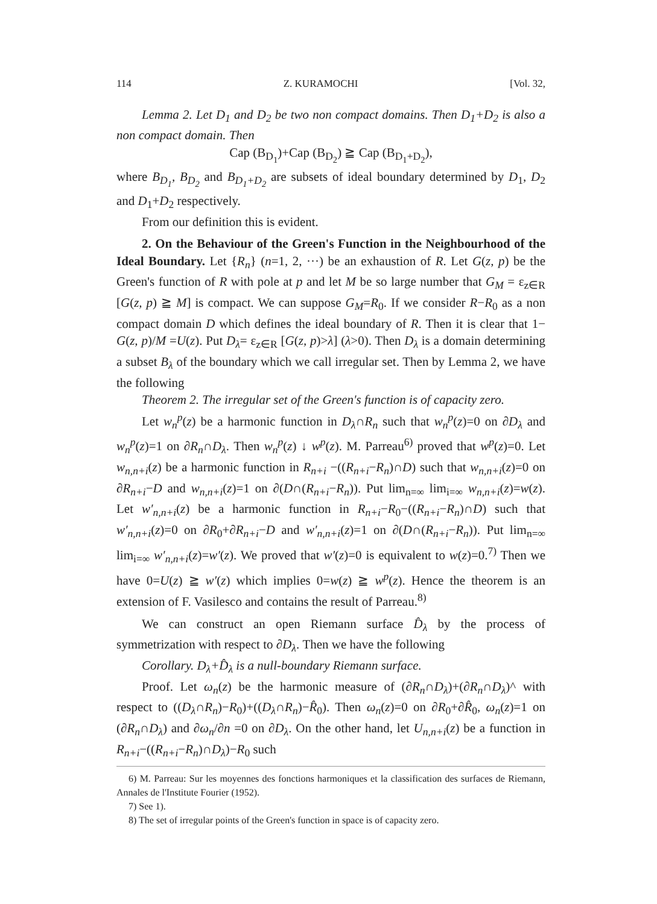114 Z. KURAMOCHI [Vol. 32,
Lemma 2. Let D<sub>1</sub> and D<sub>2</sub> be two non compact domains. Then D<sub>1</sub>+D<sub>2</sub> is also a non compact domain. Then
Cap (B<sub>D<sub>1</sub></sub>)+Cap (B<sub>D<sub>2</sub></sub>) ≧ Cap (B<sub>D<sub>1</sub>+D<sub>2</sub></sub>),
where B<sub>D<sub>1</sub></sub>, B<sub>D<sub>2</sub></sub> and B<sub>D<sub>1</sub>+D<sub>2</sub></sub> are subsets of ideal boundary determined by D<sub>1</sub>, D<sub>2</sub> and D<sub>1</sub>+D<sub>2</sub> respectively.
From our definition this is evident.
2. On the Behaviour of the Green's Function in the Neighbourhood of the Ideal Boundary. Let {R<sub>n</sub>} (n=1, 2, ···) be an exhaustion of R. Let G(z, p) be the Green's function of R with pole at p and let M be so large number that G<sub>M</sub> = ε<sub>z∈R</sub> [G(z, p) ≧ M] is compact. We can suppose G<sub>M</sub>=R<sub>0</sub>. If we consider R−R<sub>0</sub> as a non compact domain D which defines the ideal boundary of R. Then it is clear that 1− G(z, p)/M =U(z). Put D<sub>λ</sub>= ε<sub>z∈R</sub> [G(z, p)>λ] (λ>0). Then D<sub>λ</sub> is a domain determining a subset B<sub>λ</sub> of the boundary which we call irregular set. Then by Lemma 2, we have the following
Theorem 2. The irregular set of the Green's function is of capacity zero.
Let w<sub>n</sub><sup>p</sup>(z) be a harmonic function in D<sub>λ</sub>∩R<sub>n</sub> such that w<sub>n</sub><sup>p</sup>(z)=0 on ∂D<sub>λ</sub> and w<sub>n</sub><sup>p</sup>(z)=1 on ∂R<sub>n</sub>∩D<sub>λ</sub>. Then w<sub>n</sub><sup>p</sup>(z) ↓ w<sup>p</sup>(z). M. Parreau<sup>6)</sup> proved that w<sup>p</sup>(z)=0. Let w<sub>n,n+i</sub>(z) be a harmonic function in R<sub>n+i</sub> −((R<sub>n+i</sub>−R<sub>n</sub>)∩D) such that w<sub>n,n+i</sub>(z)=0 on ∂R<sub>n+i</sub>−D and w<sub>n,n+i</sub>(z)=1 on ∂(D∩(R<sub>n+i</sub>−R<sub>n</sub>)). Put lim<sub>n=∞</sub> lim<sub>i=∞</sub> w<sub>n,n+i</sub>(z)=w(z). Let w′<sub>n,n+i</sub>(z) be a harmonic function in R<sub>n+i</sub>−R<sub>0</sub>−((R<sub>n+i</sub>−R<sub>n</sub>)∩D) such that w′<sub>n,n+i</sub>(z)=0 on ∂R<sub>0</sub>+∂R<sub>n+i</sub>−D and w′<sub>n,n+i</sub>(z)=1 on ∂(D∩(R<sub>n+i</sub>−R<sub>n</sub>)). Put lim<sub>n=∞</sub> lim<sub>i=∞</sub> w′<sub>n,n+i</sub>(z)=w′(z). We proved that w′(z)=0 is equivalent to w(z)=0.<sup>7)</sup> Then we have 0=U(z) ≧ w′(z) which implies 0=w(z) ≧ w<sup>p</sup>(z). Hence the theorem is an extension of F. Vasilesco and contains the result of Parreau.<sup>8)</sup>
We can construct an open Riemann surface D̂<sub>λ</sub> by the process of symmetrization with respect to ∂D<sub>λ</sub>. Then we have the following
Corollary. D<sub>λ</sub>+D̂<sub>λ</sub> is a null-boundary Riemann surface.
Proof. Let ω<sub>n</sub>(z) be the harmonic measure of (∂R<sub>n</sub>∩D<sub>λ</sub>)+(∂R<sub>n</sub>∩D<sub>λ</sub>)^ with respect to ((D<sub>λ</sub>∩R<sub>n</sub>)−R<sub>0</sub>)+((D<sub>λ</sub>∩R<sub>n</sub>)−R̂<sub>0</sub>). Then ω<sub>n</sub>(z)=0 on ∂R<sub>0</sub>+∂R̂<sub>0</sub>, ω<sub>n</sub>(z)=1 on (∂R<sub>n</sub>∩D<sub>λ</sub>) and ∂ω<sub>n</sub>/∂n =0 on ∂D<sub>λ</sub>. On the other hand, let U<sub>n,n+i</sub>(z) be a function in R<sub>n+i</sub>−((R<sub>n+i</sub>−R<sub>n</sub>)∩D<sub>λ</sub>)−R<sub>0</sub> such
6) M. Parreau: Sur les moyennes des fonctions harmoniques et la classification des surfaces de Riemann, Annales de l'Institute Fourier (1952).
7) See 1).
8) The set of irregular points of the Green's function in space is of capacity zero.